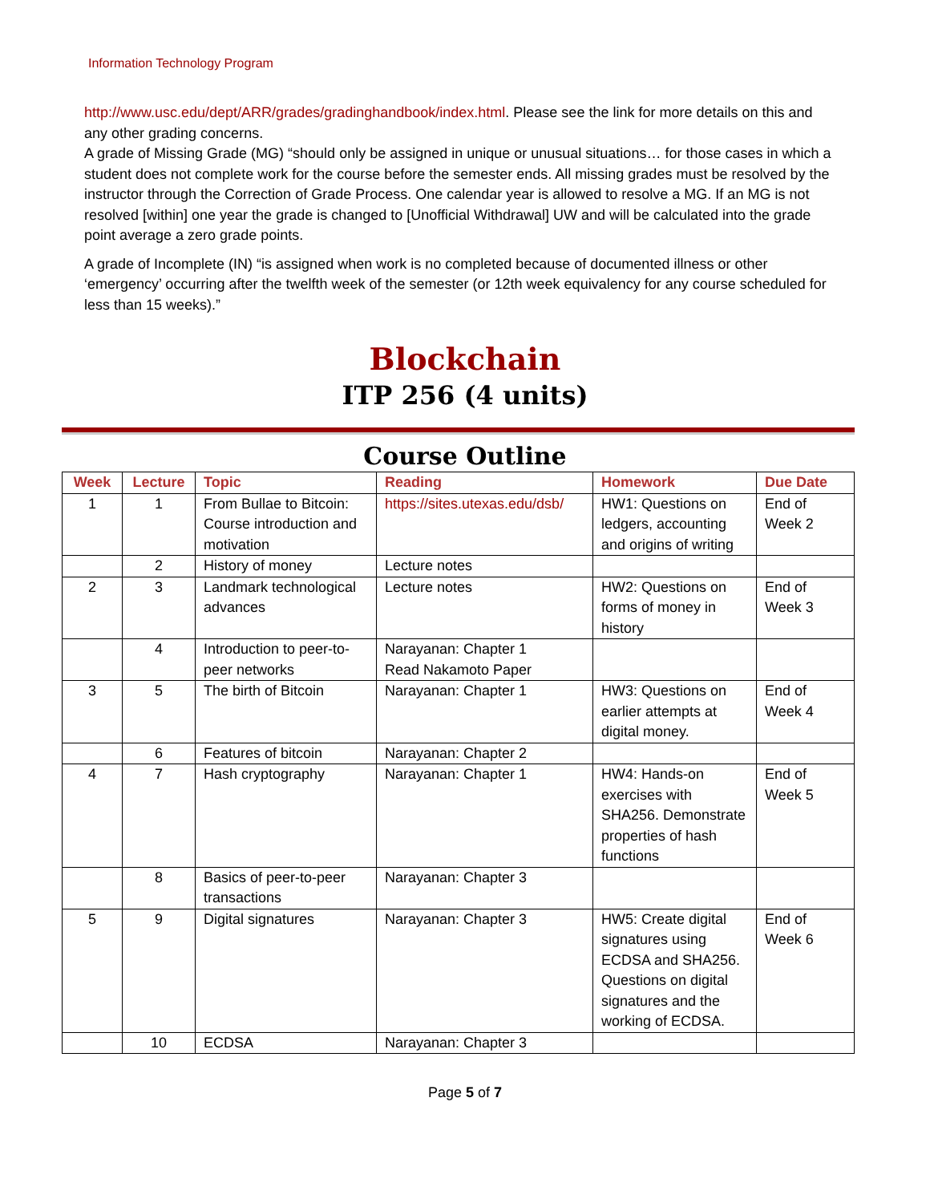Information Technology Program
http://www.usc.edu/dept/ARR/grades/gradinghandbook/index.html. Please see the link for more details on this and any other grading concerns.
A grade of Missing Grade (MG) “should only be assigned in unique or unusual situations… for those cases in which a student does not complete work for the course before the semester ends. All missing grades must be resolved by the instructor through the Correction of Grade Process. One calendar year is allowed to resolve a MG. If an MG is not resolved [within] one year the grade is changed to [Unofficial Withdrawal] UW and will be calculated into the grade point average a zero grade points.
A grade of Incomplete (IN) “is assigned when work is no completed because of documented illness or other ‘emergency’ occurring after the twelfth week of the semester (or 12th week equivalency for any course scheduled for less than 15 weeks).”
Blockchain
ITP 256 (4 units)
Course Outline
| Week | Lecture | Topic | Reading | Homework | Due Date |
| --- | --- | --- | --- | --- | --- |
| 1 | 1 | From Bullae to Bitcoin: Course introduction and motivation | https://sites.utexas.edu/dsb/ | HW1: Questions on ledgers, accounting and origins of writing | End of Week 2 |
| | 2 | History of money | Lecture notes | | |
| 2 | 3 | Landmark technological advances | Lecture notes | HW2: Questions on forms of money in history | End of Week 3 |
| | 4 | Introduction to peer-to-peer networks | Narayanan: Chapter 1 Read Nakamoto Paper | | |
| 3 | 5 | The birth of Bitcoin | Narayanan: Chapter 1 | HW3: Questions on earlier attempts at digital money. | End of Week 4 |
| | 6 | Features of bitcoin | Narayanan: Chapter 2 | | |
| 4 | 7 | Hash cryptography | Narayanan: Chapter 1 | HW4: Hands-on exercises with SHA256. Demonstrate properties of hash functions | End of Week 5 |
| | 8 | Basics of peer-to-peer transactions | Narayanan: Chapter 3 | | |
| 5 | 9 | Digital signatures | Narayanan: Chapter 3 | HW5: Create digital signatures using ECDSA and SHA256. Questions on digital signatures and the working of ECDSA. | End of Week 6 |
| | 10 | ECDSA | Narayanan: Chapter 3 | | |
Page 5 of 7